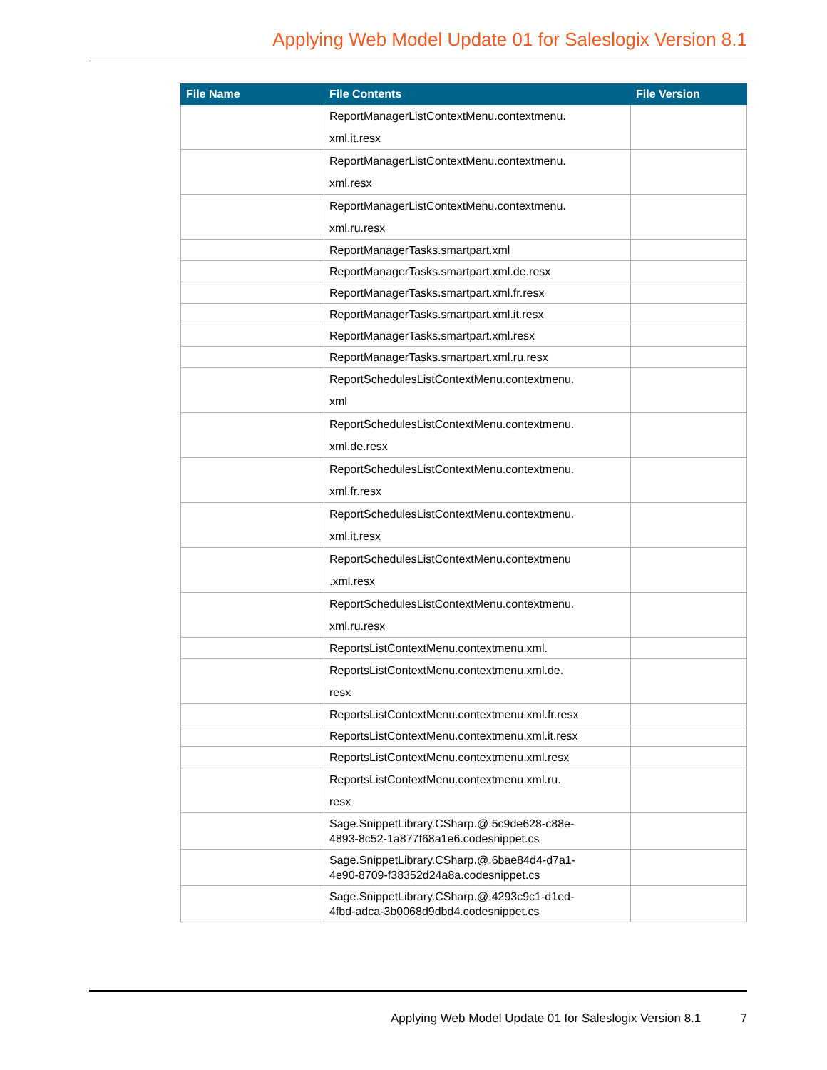Applying Web Model Update 01 for Saleslogix Version 8.1
| File Name | File Contents | File Version |
| --- | --- | --- |
| | ReportManagerListContextMenu.contextmenu. xml.it.resx | |
| | ReportManagerListContextMenu.contextmenu. xml.resx | |
| | ReportManagerListContextMenu.contextmenu. xml.ru.resx | |
| | ReportManagerTasks.smartpart.xml | |
| | ReportManagerTasks.smartpart.xml.de.resx | |
| | ReportManagerTasks.smartpart.xml.fr.resx | |
| | ReportManagerTasks.smartpart.xml.it.resx | |
| | ReportManagerTasks.smartpart.xml.resx | |
| | ReportManagerTasks.smartpart.xml.ru.resx | |
| | ReportSchedulesListContextMenu.contextmenu. xml | |
| | ReportSchedulesListContextMenu.contextmenu. xml.de.resx | |
| | ReportSchedulesListContextMenu.contextmenu. xml.fr.resx | |
| | ReportSchedulesListContextMenu.contextmenu. xml.it.resx | |
| | ReportSchedulesListContextMenu.contextmenu .xml.resx | |
| | ReportSchedulesListContextMenu.contextmenu. xml.ru.resx | |
| | ReportsListContextMenu.contextmenu.xml. | |
| | ReportsListContextMenu.contextmenu.xml.de. resx | |
| | ReportsListContextMenu.contextmenu.xml.fr.resx | |
| | ReportsListContextMenu.contextmenu.xml.it.resx | |
| | ReportsListContextMenu.contextmenu.xml.resx | |
| | ReportsListContextMenu.contextmenu.xml.ru. resx | |
| | Sage.SnippetLibrary.CSharp.@.5c9de628-c88e- 4893-8c52-1a877f68a1e6.codesnippet.cs | |
| | Sage.SnippetLibrary.CSharp.@.6bae84d4-d7a1- 4e90-8709-f38352d24a8a.codesnippet.cs | |
| | Sage.SnippetLibrary.CSharp.@.4293c9c1-d1ed- 4fbd-adca-3b0068d9dbd4.codesnippet.cs | |
Applying Web Model Update 01 for Saleslogix Version 8.1 7